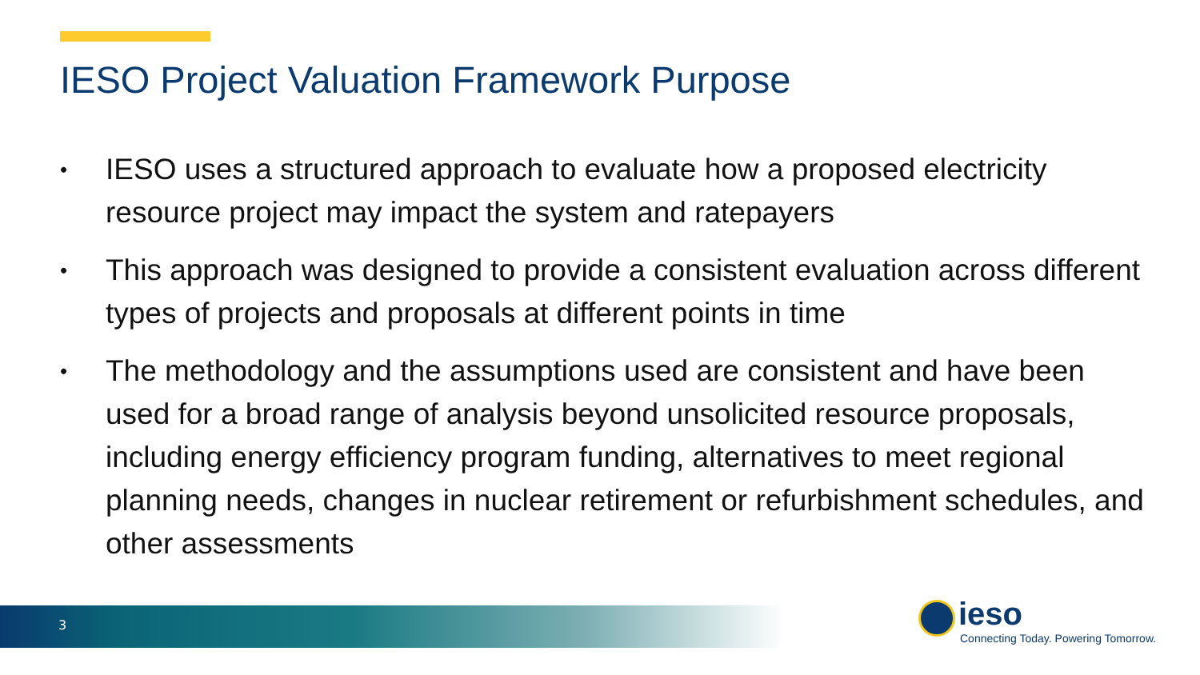IESO Project Valuation Framework Purpose
• IESO uses a structured approach to evaluate how a proposed electricity resource project may impact the system and ratepayers
• This approach was designed to provide a consistent evaluation across different types of projects and proposals at different points in time
• The methodology and the assumptions used are consistent and have been used for a broad range of analysis beyond unsolicited resource proposals, including energy efficiency program funding, alternatives to meet regional planning needs, changes in nuclear retirement or refurbishment schedules, and other assessments
3
ieso
Connecting Today. Powering Tomorrow.